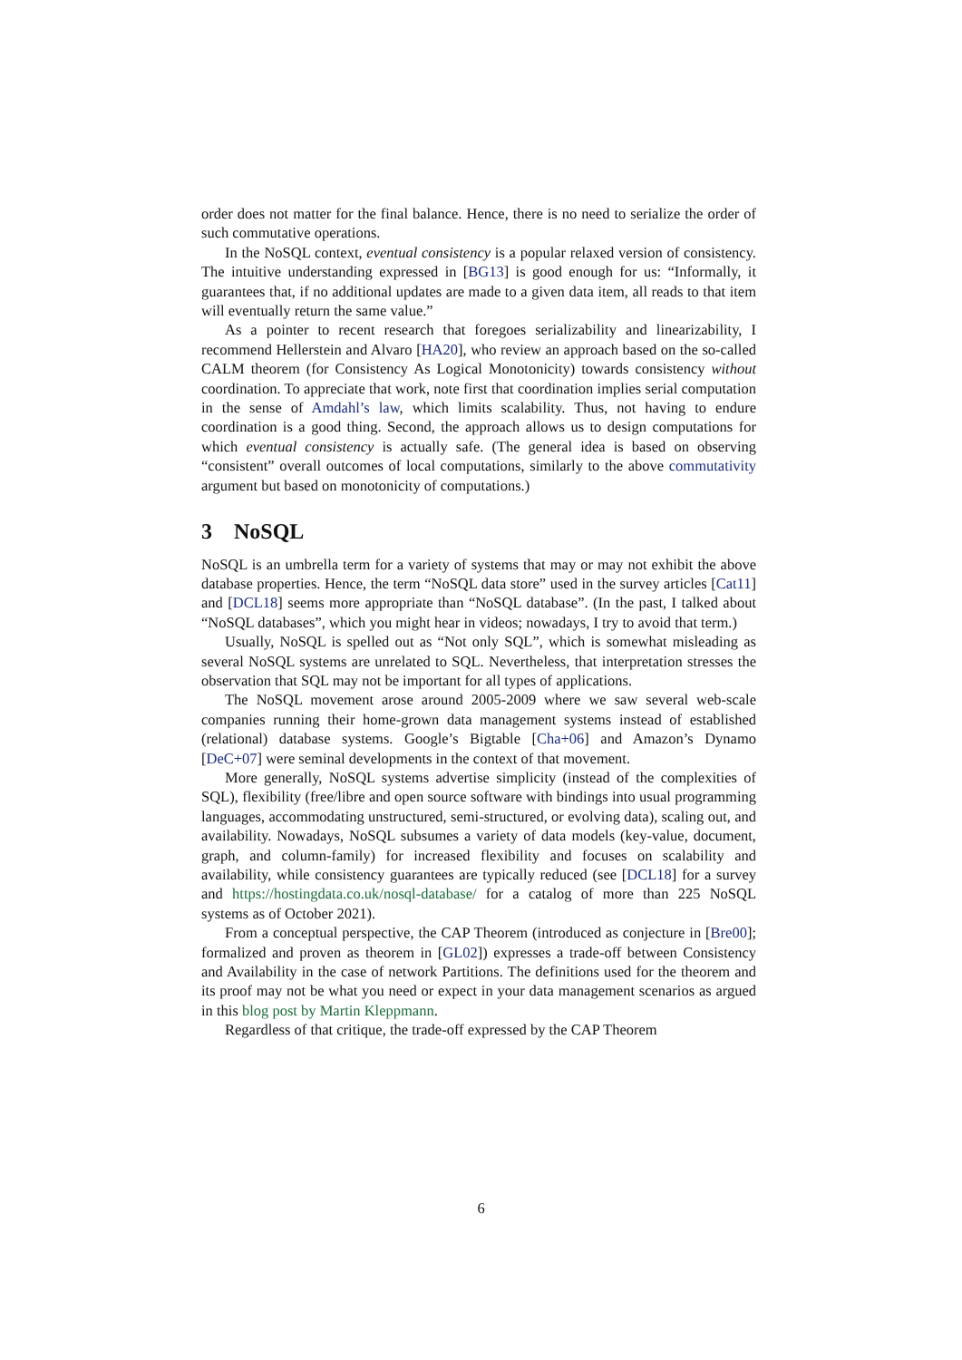order does not matter for the final balance. Hence, there is no need to serialize the order of such commutative operations.
In the NoSQL context, eventual consistency is a popular relaxed version of consistency. The intuitive understanding expressed in [BG13] is good enough for us: “Informally, it guarantees that, if no additional updates are made to a given data item, all reads to that item will eventually return the same value.”
As a pointer to recent research that foregoes serializability and linearizability, I recommend Hellerstein and Alvaro [HA20], who review an approach based on the so-called CALM theorem (for Consistency As Logical Monotonicity) towards consistency without coordination. To appreciate that work, note first that coordination implies serial computation in the sense of Amdahl’s law, which limits scalability. Thus, not having to endure coordination is a good thing. Second, the approach allows us to design computations for which eventual consistency is actually safe. (The general idea is based on observing “consistent” overall outcomes of local computations, similarly to the above commutativity argument but based on monotonicity of computations.)
3 NoSQL
NoSQL is an umbrella term for a variety of systems that may or may not exhibit the above database properties. Hence, the term “NoSQL data store” used in the survey articles [Cat11] and [DCL18] seems more appropriate than “NoSQL database”. (In the past, I talked about “NoSQL databases”, which you might hear in videos; nowadays, I try to avoid that term.)
Usually, NoSQL is spelled out as “Not only SQL”, which is somewhat misleading as several NoSQL systems are unrelated to SQL. Nevertheless, that interpretation stresses the observation that SQL may not be important for all types of applications.
The NoSQL movement arose around 2005-2009 where we saw several web-scale companies running their home-grown data management systems instead of established (relational) database systems. Google’s Bigtable [Cha+06] and Amazon’s Dynamo [DeC+07] were seminal developments in the context of that movement.
More generally, NoSQL systems advertise simplicity (instead of the complexities of SQL), flexibility (free/libre and open source software with bindings into usual programming languages, accommodating unstructured, semi-structured, or evolving data), scaling out, and availability. Nowadays, NoSQL subsumes a variety of data models (key-value, document, graph, and column-family) for increased flexibility and focuses on scalability and availability, while consistency guarantees are typically reduced (see [DCL18] for a survey and https://hostingdata.co.uk/nosql-database/ for a catalog of more than 225 NoSQL systems as of October 2021).
From a conceptual perspective, the CAP Theorem (introduced as conjecture in [Bre00]; formalized and proven as theorem in [GL02]) expresses a trade-off between Consistency and Availability in the case of network Partitions. The definitions used for the theorem and its proof may not be what you need or expect in your data management scenarios as argued in this blog post by Martin Kleppmann.
Regardless of that critique, the trade-off expressed by the CAP Theorem
6